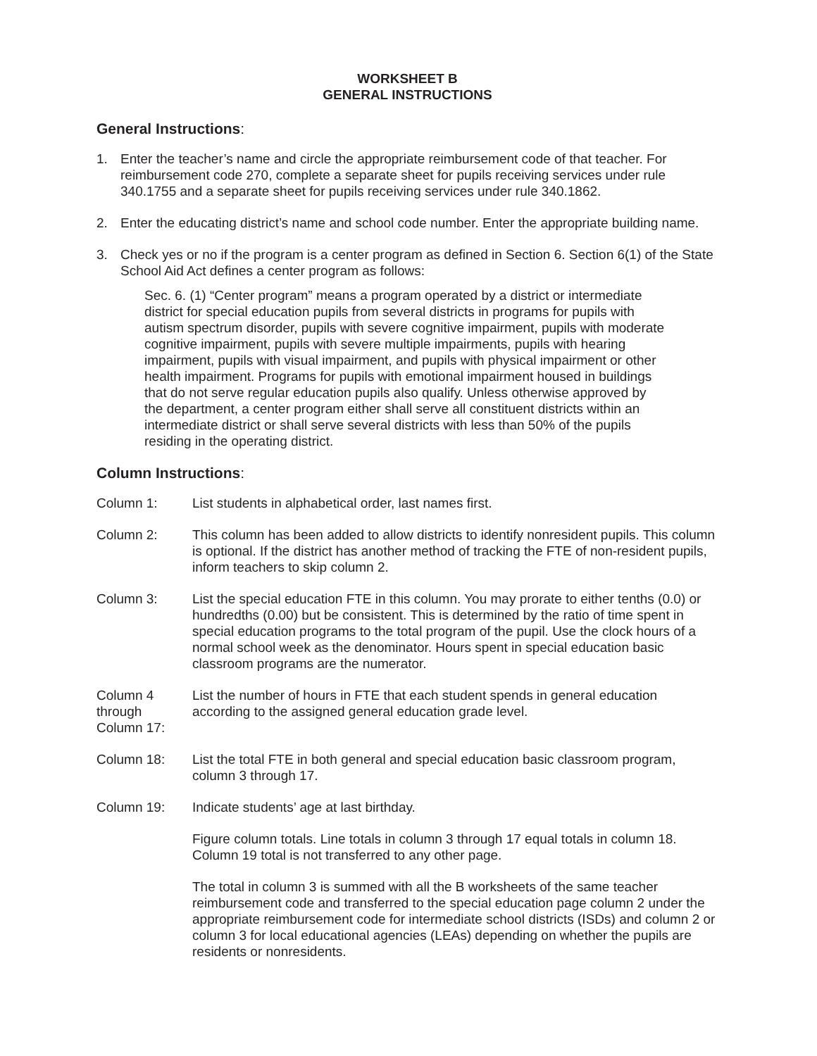WORKSHEET B
GENERAL INSTRUCTIONS
General Instructions:
1. Enter the teacher’s name and circle the appropriate reimbursement code of that teacher. For reimbursement code 270, complete a separate sheet for pupils receiving services under rule 340.1755 and a separate sheet for pupils receiving services under rule 340.1862.
2. Enter the educating district’s name and school code number. Enter the appropriate building name.
3. Check yes or no if the program is a center program as defined in Section 6. Section 6(1) of the State School Aid Act defines a center program as follows:
Sec. 6. (1) “Center program” means a program operated by a district or intermediate district for special education pupils from several districts in programs for pupils with autism spectrum disorder, pupils with severe cognitive impairment, pupils with moderate cognitive impairment, pupils with severe multiple impairments, pupils with hearing impairment, pupils with visual impairment, and pupils with physical impairment or other health impairment. Programs for pupils with emotional impairment housed in buildings that do not serve regular education pupils also qualify. Unless otherwise approved by the department, a center program either shall serve all constituent districts within an intermediate district or shall serve several districts with less than 50% of the pupils residing in the operating district.
Column Instructions:
Column 1: List students in alphabetical order, last names first.
Column 2: This column has been added to allow districts to identify nonresident pupils. This column is optional. If the district has another method of tracking the FTE of non-resident pupils, inform teachers to skip column 2.
Column 3: List the special education FTE in this column. You may prorate to either tenths (0.0) or hundredths (0.00) but be consistent. This is determined by the ratio of time spent in special education programs to the total program of the pupil. Use the clock hours of a normal school week as the denominator. Hours spent in special education basic classroom programs are the numerator.
Column 4
through
Column 17:
List the number of hours in FTE that each student spends in general education according to the assigned general education grade level.
Column 18: List the total FTE in both general and special education basic classroom program, column 3 through 17.
Column 19: Indicate students’ age at last birthday.
Figure column totals. Line totals in column 3 through 17 equal totals in column 18. Column 19 total is not transferred to any other page.
The total in column 3 is summed with all the B worksheets of the same teacher reimbursement code and transferred to the special education page column 2 under the appropriate reimbursement code for intermediate school districts (ISDs) and column 2 or column 3 for local educational agencies (LEAs) depending on whether the pupils are residents or nonresidents.